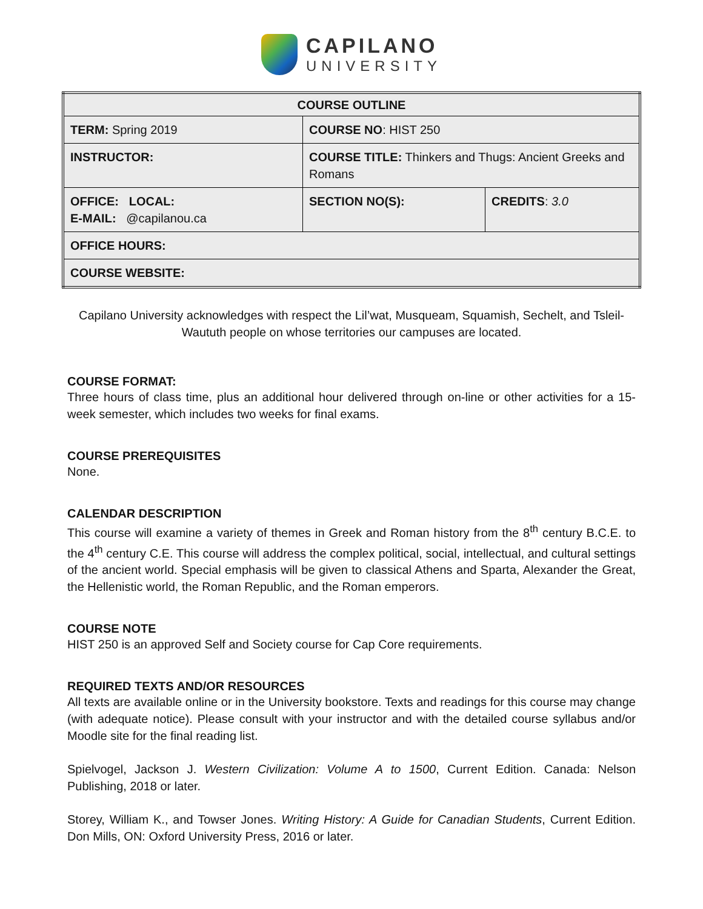CAPILANO
UNIVERSITY
| COURSE OUTLINE | | |
| TERM: Spring 2019 | COURSE NO : HIST 250 | |
| INSTRUCTOR: | COURSE TITLE: Thinkers and Thugs: Ancient Greeks and Romans | |
| OFFICE: LOCAL: E-MAIL: @capilanou.ca | SECTION NO(S): | CREDITS : 3.0 |
| OFFICE HOURS: | | |
| COURSE WEBSITE: | | |
Capilano University acknowledges with respect the Lil’wat, Musqueam, Squamish, Sechelt, and Tsleil-Waututh people on whose territories our campuses are located.
COURSE FORMAT:
Three hours of class time, plus an additional hour delivered through on-line or other activities for a 15-week semester, which includes two weeks for final exams.
COURSE PREREQUISITES
None.
CALENDAR DESCRIPTION
This course will examine a variety of themes in Greek and Roman history from the 8<sup>th</sup> century B.C.E. to the 4<sup>th</sup> century C.E. This course will address the complex political, social, intellectual, and cultural settings of the ancient world. Special emphasis will be given to classical Athens and Sparta, Alexander the Great, the Hellenistic world, the Roman Republic, and the Roman emperors.
COURSE NOTE
HIST 250 is an approved Self and Society course for Cap Core requirements.
REQUIRED TEXTS AND/OR RESOURCES
All texts are available online or in the University bookstore. Texts and readings for this course may change (with adequate notice). Please consult with your instructor and with the detailed course syllabus and/or Moodle site for the final reading list.
Spielvogel, Jackson J. Western Civilization: Volume A to 1500, Current Edition. Canada: Nelson Publishing, 2018 or later.
Storey, William K., and Towser Jones. Writing History: A Guide for Canadian Students, Current Edition. Don Mills, ON: Oxford University Press, 2016 or later.